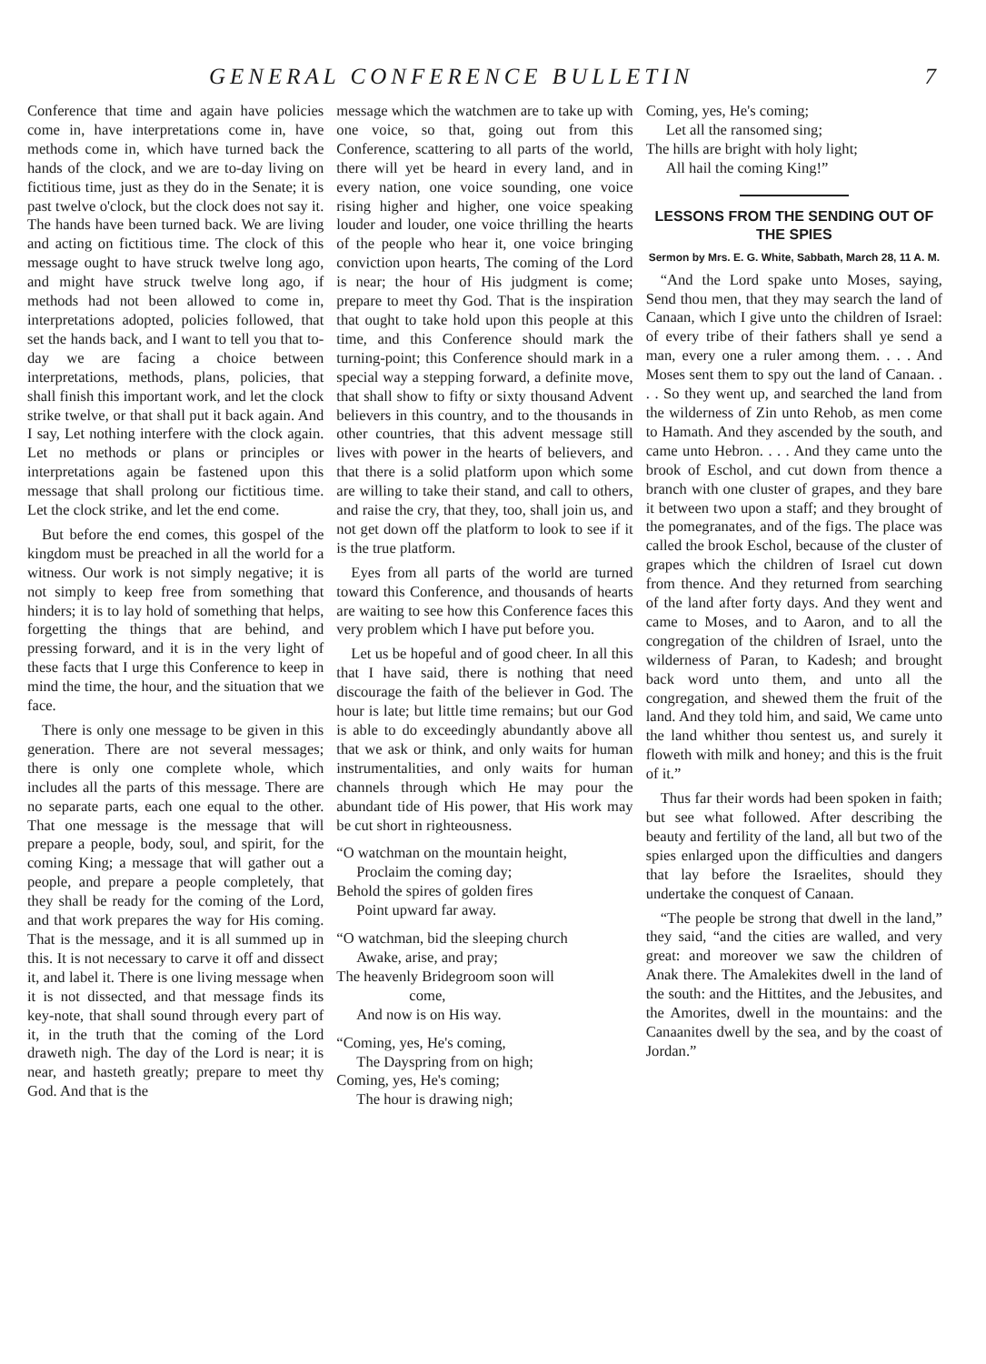GENERAL CONFERENCE BULLETIN 7
Conference that time and again have policies come in, have interpretations come in, have methods come in, which have turned back the hands of the clock, and we are to-day living on fictitious time, just as they do in the Senate; it is past twelve o'clock, but the clock does not say it. The hands have been turned back. We are living and acting on fictitious time. The clock of this message ought to have struck twelve long ago, and might have struck twelve long ago, if methods had not been allowed to come in, interpretations adopted, policies followed, that set the hands back, and I want to tell you that to-day we are facing a choice between interpretations, methods, plans, policies, that shall finish this important work, and let the clock strike twelve, or that shall put it back again. And I say, Let nothing interfere with the clock again. Let no methods or plans or principles or interpretations again be fastened upon this message that shall prolong our fictitious time. Let the clock strike, and let the end come.
But before the end comes, this gospel of the kingdom must be preached in all the world for a witness. Our work is not simply negative; it is not simply to keep free from something that hinders; it is to lay hold of something that helps, forgetting the things that are behind, and pressing forward, and it is in the very light of these facts that I urge this Conference to keep in mind the time, the hour, and the situation that we face.
There is only one message to be given in this generation. There are not several messages; there is only one complete whole, which includes all the parts of this message. There are no separate parts, each one equal to the other. That one message is the message that will prepare a people, body, soul, and spirit, for the coming King; a message that will gather out a people, and prepare a people completely, that they shall be ready for the coming of the Lord, and that work prepares the way for His coming. That is the message, and it is all summed up in this. It is not necessary to carve it off and dissect it, and label it. There is one living message when it is not dissected, and that message finds its key-note, that shall sound through every part of it, in the truth that the coming of the Lord draweth nigh. The day of the Lord is near; it is near, and hasteth greatly; prepare to meet thy God. And that is the
message which the watchmen are to take up with one voice, so that, going out from this Conference, scattering to all parts of the world, there will yet be heard in every land, and in every nation, one voice sounding, one voice rising higher and higher, one voice speaking louder and louder, one voice thrilling the hearts of the people who hear it, one voice bringing conviction upon hearts, The coming of the Lord is near; the hour of His judgment is come; prepare to meet thy God. That is the inspiration that ought to take hold upon this people at this time, and this Conference should mark the turning-point; this Conference should mark in a special way a stepping forward, a definite move, that shall show to fifty or sixty thousand Advent believers in this country, and to the thousands in other countries, that this advent message still lives with power in the hearts of believers, and that there is a solid platform upon which some are willing to take their stand, and call to others, and raise the cry, that they, too, shall join us, and not get down off the platform to look to see if it is the true platform.
Eyes from all parts of the world are turned toward this Conference, and thousands of hearts are waiting to see how this Conference faces this very problem which I have put before you.
Let us be hopeful and of good cheer. In all this that I have said, there is nothing that need discourage the faith of the believer in God. The hour is late; but little time remains; but our God is able to do exceedingly abundantly above all that we ask or think, and only waits for human instrumentalities, and only waits for human channels through which He may pour the abundant tide of His power, that His work may be cut short in righteousness.
“O watchman on the mountain height,
Proclaim the coming day;
Behold the spires of golden fires
Point upward far away.
“O watchman, bid the sleeping church
Awake, arise, and pray;
The heavenly Bridegroom soon will
come,
And now is on His way.
“Coming, yes, He's coming,
The Dayspring from on high;
Coming, yes, He's coming;
The hour is drawing nigh;
Coming, yes, He's coming;
Let all the ransomed sing;
The hills are bright with holy light;
All hail the coming King!”
LESSONS FROM THE SENDING OUT OF THE SPIES
Sermon by Mrs. E. G. White, Sabbath, March 28, 11 A. M.
“And the Lord spake unto Moses, saying, Send thou men, that they may search the land of Canaan, which I give unto the children of Israel: of every tribe of their fathers shall ye send a man, every one a ruler among them. . . . And Moses sent them to spy out the land of Canaan. . . . So they went up, and searched the land from the wilderness of Zin unto Rehob, as men come to Hamath. And they ascended by the south, and came unto Hebron. . . . And they came unto the brook of Eschol, and cut down from thence a branch with one cluster of grapes, and they bare it between two upon a staff; and they brought of the pomegranates, and of the figs. The place was called the brook Eschol, because of the cluster of grapes which the children of Israel cut down from thence. And they returned from searching of the land after forty days. And they went and came to Moses, and to Aaron, and to all the congregation of the children of Israel, unto the wilderness of Paran, to Kadesh; and brought back word unto them, and unto all the congregation, and shewed them the fruit of the land. And they told him, and said, We came unto the land whither thou sentest us, and surely it floweth with milk and honey; and this is the fruit of it.”
Thus far their words had been spoken in faith; but see what followed. After describing the beauty and fertility of the land, all but two of the spies enlarged upon the difficulties and dangers that lay before the Israelites, should they undertake the conquest of Canaan.
“The people be strong that dwell in the land,” they said, “and the cities are walled, and very great: and moreover we saw the children of Anak there. The Amalekites dwell in the land of the south: and the Hittites, and the Jebusites, and the Amorites, dwell in the mountains: and the Canaanites dwell by the sea, and by the coast of Jordan.”